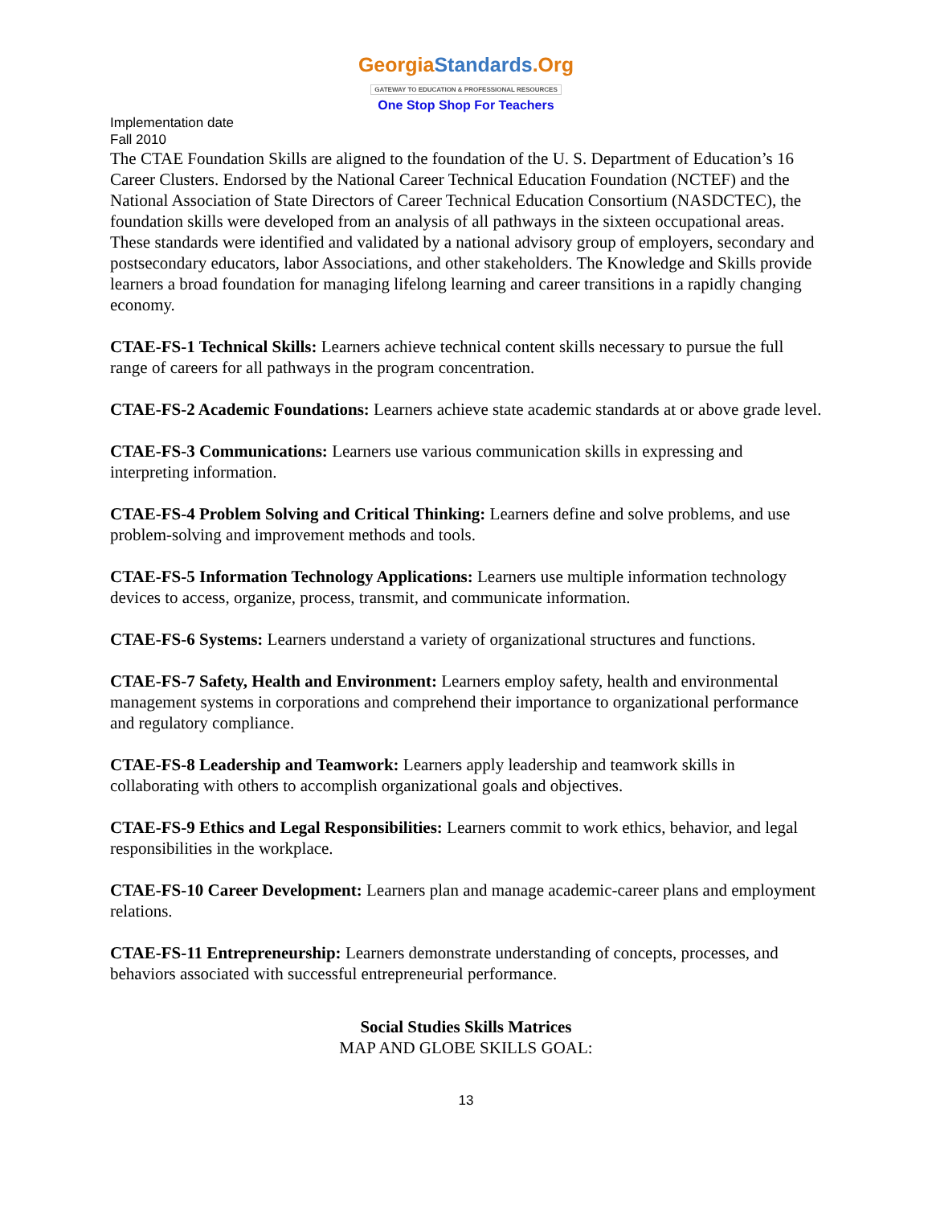Georgia Standards.Org
GATEWAY TO EDUCATION & PROFESSIONAL RESOURCES
One Stop Shop For Teachers
Implementation date
Fall 2010
The CTAE Foundation Skills are aligned to the foundation of the U. S. Department of Education’s 16 Career Clusters. Endorsed by the National Career Technical Education Foundation (NCTEF) and the National Association of State Directors of Career Technical Education Consortium (NASDCTEC), the foundation skills were developed from an analysis of all pathways in the sixteen occupational areas. These standards were identified and validated by a national advisory group of employers, secondary and postsecondary educators, labor Associations, and other stakeholders. The Knowledge and Skills provide learners a broad foundation for managing lifelong learning and career transitions in a rapidly changing economy.
CTAE-FS-1 Technical Skills: Learners achieve technical content skills necessary to pursue the full range of careers for all pathways in the program concentration.
CTAE-FS-2 Academic Foundations: Learners achieve state academic standards at or above grade level.
CTAE-FS-3 Communications: Learners use various communication skills in expressing and interpreting information.
CTAE-FS-4 Problem Solving and Critical Thinking: Learners define and solve problems, and use problem-solving and improvement methods and tools.
CTAE-FS-5 Information Technology Applications: Learners use multiple information technology devices to access, organize, process, transmit, and communicate information.
CTAE-FS-6 Systems: Learners understand a variety of organizational structures and functions.
CTAE-FS-7 Safety, Health and Environment: Learners employ safety, health and environmental management systems in corporations and comprehend their importance to organizational performance and regulatory compliance.
CTAE-FS-8 Leadership and Teamwork: Learners apply leadership and teamwork skills in collaborating with others to accomplish organizational goals and objectives.
CTAE-FS-9 Ethics and Legal Responsibilities: Learners commit to work ethics, behavior, and legal responsibilities in the workplace.
CTAE-FS-10 Career Development: Learners plan and manage academic-career plans and employment relations.
CTAE-FS-11 Entrepreneurship: Learners demonstrate understanding of concepts, processes, and behaviors associated with successful entrepreneurial performance.
Social Studies Skills Matrices
MAP AND GLOBE SKILLS GOAL:
13